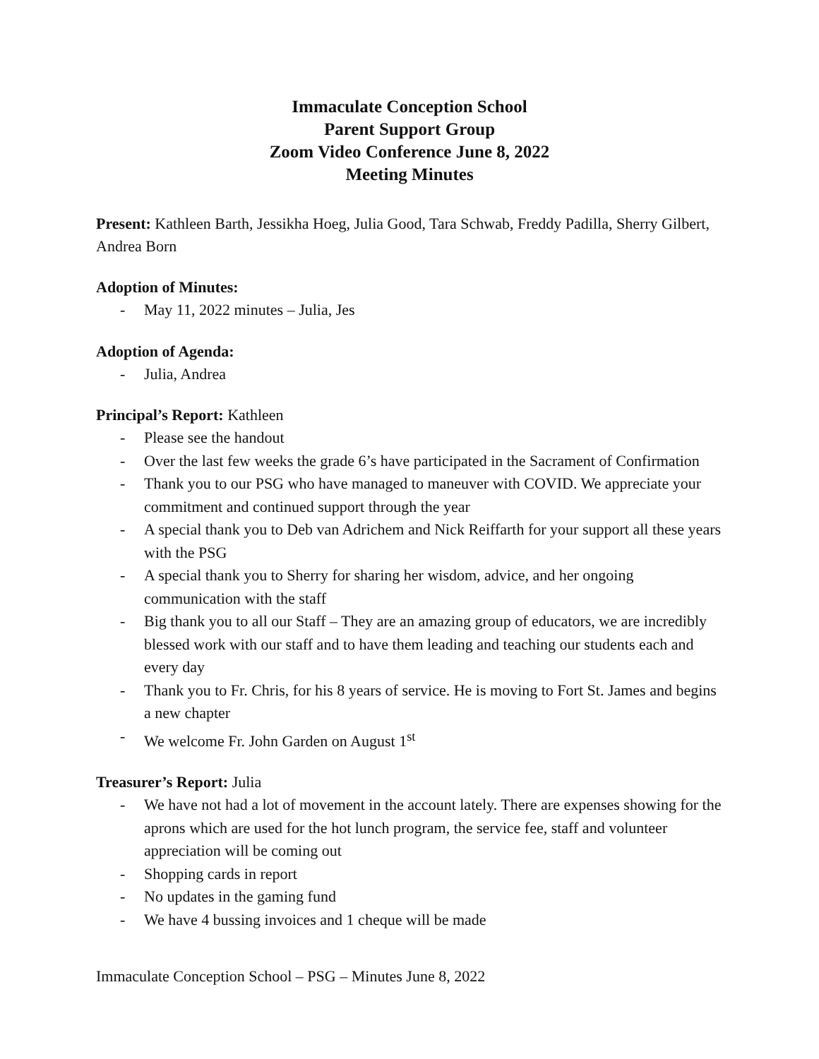Immaculate Conception School
Parent Support Group
Zoom Video Conference June 8, 2022
Meeting Minutes
Present: Kathleen Barth, Jessikha Hoeg, Julia Good, Tara Schwab, Freddy Padilla, Sherry Gilbert, Andrea Born
Adoption of Minutes:
- May 11, 2022 minutes – Julia, Jes
Adoption of Agenda:
- Julia, Andrea
Principal’s Report: Kathleen
- Please see the handout
- Over the last few weeks the grade 6’s have participated in the Sacrament of Confirmation
- Thank you to our PSG who have managed to maneuver with COVID. We appreciate your commitment and continued support through the year
- A special thank you to Deb van Adrichem and Nick Reiffarth for your support all these years with the PSG
- A special thank you to Sherry for sharing her wisdom, advice, and her ongoing communication with the staff
- Big thank you to all our Staff – They are an amazing group of educators, we are incredibly blessed work with our staff and to have them leading and teaching our students each and every day
- Thank you to Fr. Chris, for his 8 years of service. He is moving to Fort St. James and begins a new chapter
- We welcome Fr. John Garden on August 1<sup>st</sup>
Treasurer’s Report: Julia
- We have not had a lot of movement in the account lately. There are expenses showing for the aprons which are used for the hot lunch program, the service fee, staff and volunteer appreciation will be coming out
- Shopping cards in report
- No updates in the gaming fund
- We have 4 bussing invoices and 1 cheque will be made
Immaculate Conception School – PSG – Minutes June 8, 2022